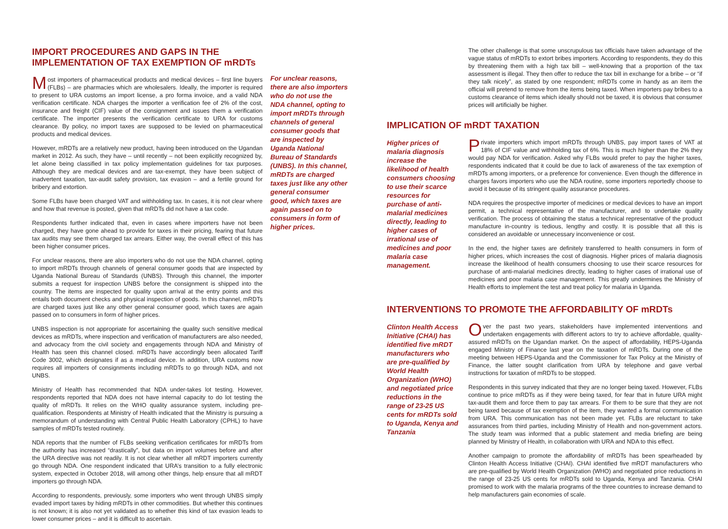IMPORT PROCEDURES AND GAPS IN THE IMPLEMENTATION OF TAX EXEMPTION OF mRDTs
Most importers of pharmaceutical products and medical devices – first line buyers (FLBs) – are pharmacies which are wholesalers. Ideally, the importer is required to present to URA customs an import license, a pro forma invoice, and a valid NDA verification certificate. NDA charges the importer a verification fee of 2% of the cost, insurance and freight (CIF) value of the consignment and issues them a verification certificate. The importer presents the verification certificate to URA for customs clearance. By policy, no import taxes are supposed to be levied on pharmaceutical products and medical devices.
However, mRDTs are a relatively new product, having been introduced on the Ugandan market in 2012. As such, they have – until recently – not been explicitly recognized by, let alone being classified in tax policy implementation guidelines for tax purposes. Although they are medical devices and are tax-exempt, they have been subject of inadvertent taxation, tax-audit safety provision, tax evasion – and a fertile ground for bribery and extortion.
Some FLBs have been charged VAT and withholding tax. In cases, it is not clear where and how that revenue is posted, given that mRDTs did not have a tax code.
Respondents further indicated that, even in cases where importers have not been charged, they have gone ahead to provide for taxes in their pricing, fearing that future tax audits may see them charged tax arrears. Either way, the overall effect of this has been higher consumer prices.
For unclear reasons, there are also importers who do not use the NDA channel, opting to import mRDTs through channels of general consumer goods that are inspected by Uganda National Bureau of Standards (UNBS). Through this channel, the importer submits a request for inspection UNBS before the consignment is shipped into the country. The items are inspected for quality upon arrival at the entry points and this entails both document checks and physical inspection of goods. In this channel, mRDTs are charged taxes just like any other general consumer good, which taxes are again passed on to consumers in form of higher prices.
UNBS inspection is not appropriate for ascertaining the quality such sensitive medical devices as mRDTs, where inspection and verification of manufacturers are also needed, and advocacy from the civil society and engagements through NDA and Ministry of Health has seen this channel closed. mRDTs have accordingly been allocated Tariff Code 3002, which designates if as a medical device. In addition, URA customs now requires all importers of consignments including mRDTs to go through NDA, and not UNBS.
Ministry of Health has recommended that NDA under-takes lot testing. However, respondents reported that NDA does not have internal capacity to do lot testing the quality of mRDTs. It relies on the WHO quality assurance system, including pre-qualification. Respondents at Ministry of Health indicated that the Ministry is pursuing a memorandum of understanding with Central Public Health Laboratory (CPHL) to have samples of mRDTs tested routinely.
NDA reports that the number of FLBs seeking verification certificates for mRDTs from the authority has increased “drastically”, but data on import volumes before and after the URA directive was not readily. It is not clear whether all mRDT importers currently go through NDA. One respondent indicated that URA’s transition to a fully electronic system, expected in October 2018, will among other things, help ensure that all mRDT importers go through NDA.
According to respondents, previously, some importers who went through UNBS simply evaded import taxes by hiding mRDTs in other commodities. But whether this continues is not known; it is also not yet validated as to whether this kind of tax evasion leads to lower consumer prices – and it is difficult to ascertain.
For unclear reasons, there are also importers who do not use the NDA channel, opting to import mRDTs through channels of general consumer goods that are inspected by Uganda National Bureau of Standards (UNBS). In this channel, mRDTs are charged taxes just like any other general consumer good, which taxes are again passed on to consumers in form of higher prices.
The other challenge is that some unscrupulous tax officials have taken advantage of the vague status of mRDTs to extort bribes importers. According to respondents, they do this by threatening them with a high tax bill – well-knowing that a proportion of the tax assessment is illegal. They then offer to reduce the tax bill in exchange for a bribe – or “if they talk nicely”, as stated by one respondent; mRDTs come in handy as an item the official will pretend to remove from the items being taxed. When importers pay bribes to a customs clearance of items which ideally should not be taxed, it is obvious that consumer prices will artificially be higher.
IMPLICATION OF mRDT TAXATION
Higher prices of malaria diagnosis increase the likelihood of health consumers choosing to use their scarce resources for purchase of anti-malarial medicines directly, leading to higher cases of irrational use of medicines and poor malaria case management.
Private importers which import mRDTs through UNBS, pay import taxes of VAT at 18% of CIF value and withholding tax of 6%. This is much higher than the 2% they would pay NDA for verification. Asked why FLBs would prefer to pay the higher taxes, respondents indicated that it could be due to lack of awareness of the tax exemption of mRDTs among importers, or a preference for convenience. Even though the difference in charges favors importers who use the NDA routine, some importers reportedly choose to avoid it because of its stringent quality assurance procedures.
NDA requires the prospective importer of medicines or medical devices to have an import permit, a technical representative of the manufacturer, and to undertake quality verification. The process of obtaining the status a technical representative of the product manufacture in-country is tedious, lengthy and costly. It is possible that all this is considered an avoidable or unnecessary inconvenience or cost.
In the end, the higher taxes are definitely transferred to health consumers in form of higher prices, which increases the cost of diagnosis. Higher prices of malaria diagnosis increase the likelihood of health consumers choosing to use their scarce resources for purchase of anti-malarial medicines directly, leading to higher cases of irrational use of medicines and poor malaria case management. This greatly undermines the Ministry of Health efforts to implement the test and treat policy for malaria in Uganda.
INTERVENTIONS TO PROMOTE THE AFFORDABILITY OF mRDTs
Clinton Health Access Initiative (CHAI) has identified five mRDT manufacturers who are pre-qualified by World Health Organization (WHO) and negotiated price reductions in the range of 23-25 US cents for mRDTs sold to Uganda, Kenya and Tanzania
Over the past two years, stakeholders have implemented interventions and undertaken engagements with different actors to try to achieve affordable, quality-assured mRDTs on the Ugandan market. On the aspect of affordability, HEPS-Uganda engaged Ministry of Finance last year on the taxation of mRDTs. During one of the meeting between HEPS-Uganda and the Commissioner for Tax Policy at the Ministry of Finance, the latter sought clarification from URA by telephone and gave verbal instructions for taxation of mRDTs to be stopped.
Respondents in this survey indicated that they are no longer being taxed. However, FLBs continue to price mRDTs as if they were being taxed, for fear that in future URA might tax-audit them and force them to pay tax arrears. For them to be sure that they are not being taxed because of tax exemption of the item, they wanted a formal communication from URA. This communication has not been made yet. FLBs are reluctant to take assurances from third parties, including Ministry of Health and non-government actors. The study team was informed that a public statement and media briefing are being planned by Ministry of Health, in collaboration with URA and NDA to this effect.
Another campaign to promote the affordability of mRDTs has been spearheaded by Clinton Health Access Initiative (CHAI). CHAI identified five mRDT manufacturers who are pre-qualified by World Health Organization (WHO) and negotiated price reductions in the range of 23-25 US cents for mRDTs sold to Uganda, Kenya and Tanzania. CHAI promised to work with the malaria programs of the three countries to increase demand to help manufacturers gain economies of scale.